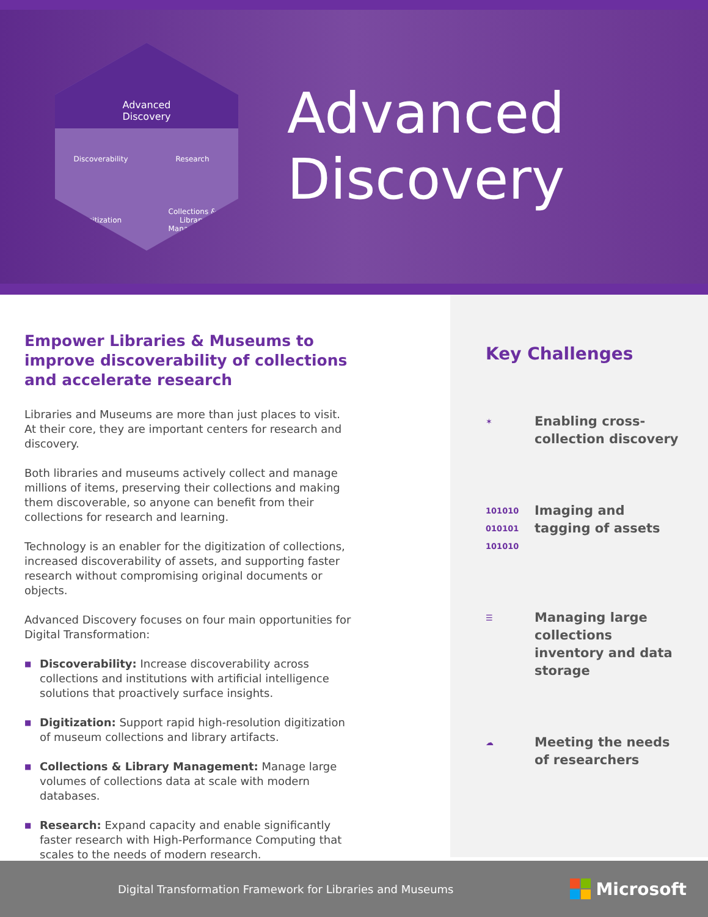Advanced
Discovery
Discoverability
Research
Digitization
Collections &
Library
Management
Advanced
Discovery
Empower Libraries & Museums to improve discoverability of collections and accelerate research
Libraries and Museums are more than just places to visit. At their core, they are important centers for research and discovery.
Both libraries and museums actively collect and manage millions of items, preserving their collections and making them discoverable, so anyone can benefit from their collections for research and learning.
Technology is an enabler for the digitization of collections, increased discoverability of assets, and supporting faster research without compromising original documents or objects.
Advanced Discovery focuses on four main opportunities for Digital Transformation:
■ Discoverability: Increase discoverability across collections and institutions with artificial intelligence solutions that proactively surface insights.
■ Digitization: Support rapid high-resolution digitization of museum collections and library artifacts.
■ Collections & Library Management: Manage large volumes of collections data at scale with modern databases.
■ Research: Expand capacity and enable significantly faster research with High-Performance Computing that scales to the needs of modern research.
Key Challenges
✶
Enabling cross-collection discovery
101010
010101
101010
Imaging and tagging of assets
☰
Managing large collections inventory and data storage
☁
Meeting the needs of researchers
Digital Transformation Framework for Libraries and Museums
Microsoft